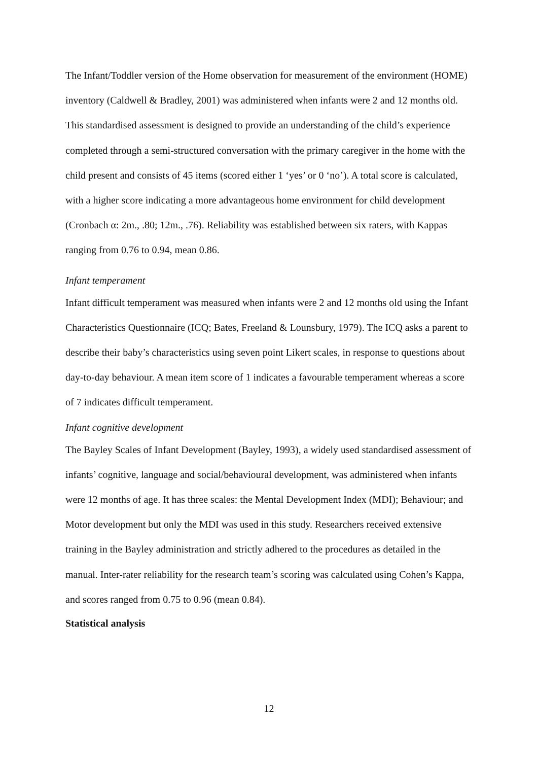The Infant/Toddler version of the Home observation for measurement of the environment (HOME) inventory (Caldwell & Bradley, 2001) was administered when infants were 2 and 12 months old. This standardised assessment is designed to provide an understanding of the child’s experience completed through a semi-structured conversation with the primary caregiver in the home with the child present and consists of 45 items (scored either 1 ‘yes’ or 0 ‘no’). A total score is calculated, with a higher score indicating a more advantageous home environment for child development (Cronbach α: 2m., .80; 12m., .76). Reliability was established between six raters, with Kappas ranging from 0.76 to 0.94, mean 0.86.
Infant temperament
Infant difficult temperament was measured when infants were 2 and 12 months old using the Infant Characteristics Questionnaire (ICQ; Bates, Freeland & Lounsbury, 1979). The ICQ asks a parent to describe their baby’s characteristics using seven point Likert scales, in response to questions about day-to-day behaviour. A mean item score of 1 indicates a favourable temperament whereas a score of 7 indicates difficult temperament.
Infant cognitive development
The Bayley Scales of Infant Development (Bayley, 1993), a widely used standardised assessment of infants’ cognitive, language and social/behavioural development, was administered when infants were 12 months of age. It has three scales: the Mental Development Index (MDI); Behaviour; and Motor development but only the MDI was used in this study. Researchers received extensive training in the Bayley administration and strictly adhered to the procedures as detailed in the manual. Inter-rater reliability for the research team’s scoring was calculated using Cohen’s Kappa, and scores ranged from 0.75 to 0.96 (mean 0.84).
Statistical analysis
12